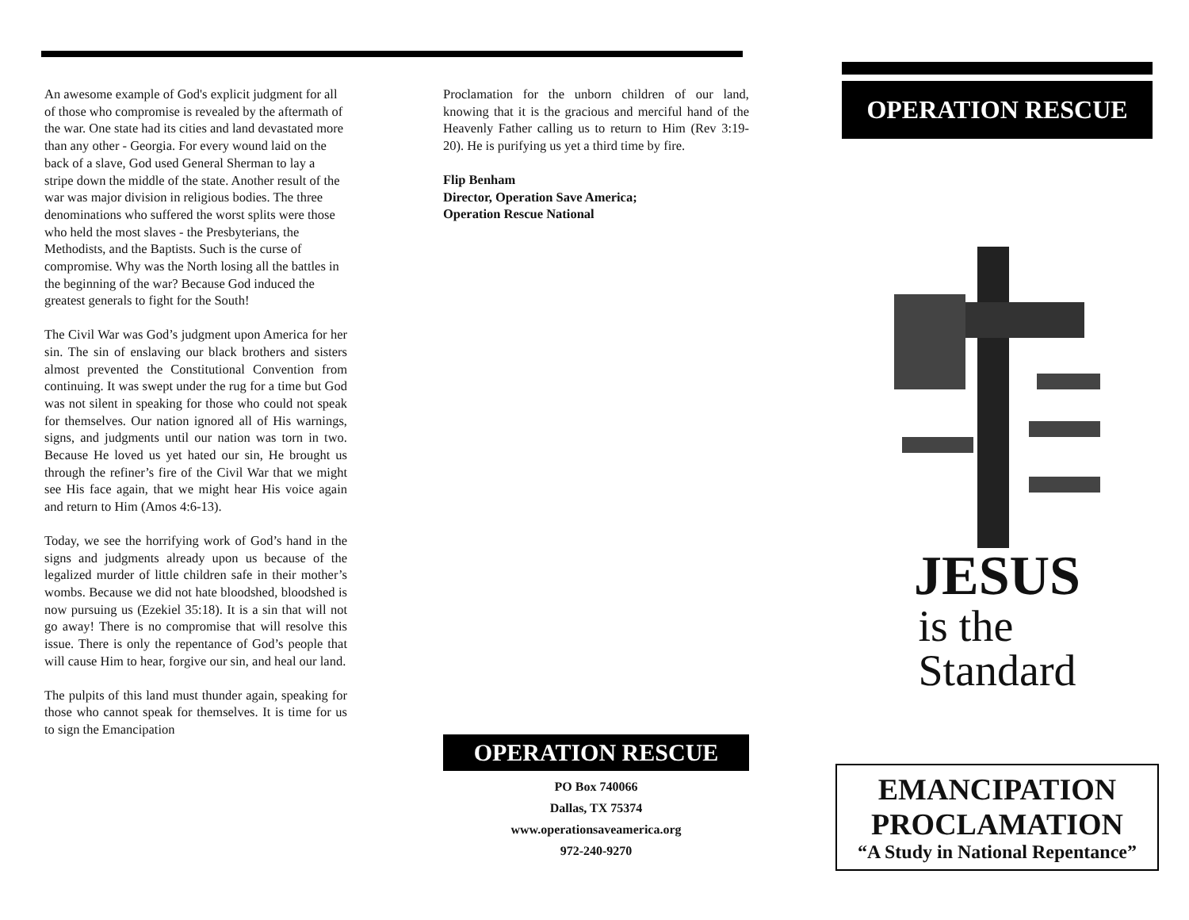An awesome example of God's explicit judgment for all of those who compromise is revealed by the aftermath of the war. One state had its cities and land devastated more than any other - Georgia. For every wound laid on the back of a slave, God used General Sherman to lay a stripe down the middle of the state. Another result of the war was major division in religious bodies. The three denominations who suffered the worst splits were those who held the most slaves - the Presbyterians, the Methodists, and the Baptists. Such is the curse of compromise. Why was the North losing all the battles in the beginning of the war? Because God induced the greatest generals to fight for the South!
The Civil War was God’s judgment upon America for her sin. The sin of enslaving our black brothers and sisters almost prevented the Constitutional Convention from continuing. It was swept under the rug for a time but God was not silent in speaking for those who could not speak for themselves. Our nation ignored all of His warnings, signs, and judgments until our nation was torn in two. Because He loved us yet hated our sin, He brought us through the refiner’s fire of the Civil War that we might see His face again, that we might hear His voice again and return to Him (Amos 4:6-13).
Today, we see the horrifying work of God’s hand in the signs and judgments already upon us because of the legalized murder of little children safe in their mother’s wombs. Because we did not hate bloodshed, bloodshed is now pursuing us (Ezekiel 35:18). It is a sin that will not go away! There is no compromise that will resolve this issue. There is only the repentance of God’s people that will cause Him to hear, forgive our sin, and heal our land.
The pulpits of this land must thunder again, speaking for those who cannot speak for themselves. It is time for us to sign the Emancipation
Proclamation for the unborn children of our land, knowing that it is the gracious and merciful hand of the Heavenly Father calling us to return to Him (Rev 3:19-20). He is purifying us yet a third time by fire.
Flip Benham
Director, Operation Save America;
Operation Rescue National
OPERATION RESCUE
PO Box 740066
Dallas, TX 75374
www.operationsaveamerica.org
972-240-9270
OPERATION RESCUE
JESUS
is the
Standard
EMANCIPATION
PROCLAMATION
“A Study in National Repentance”